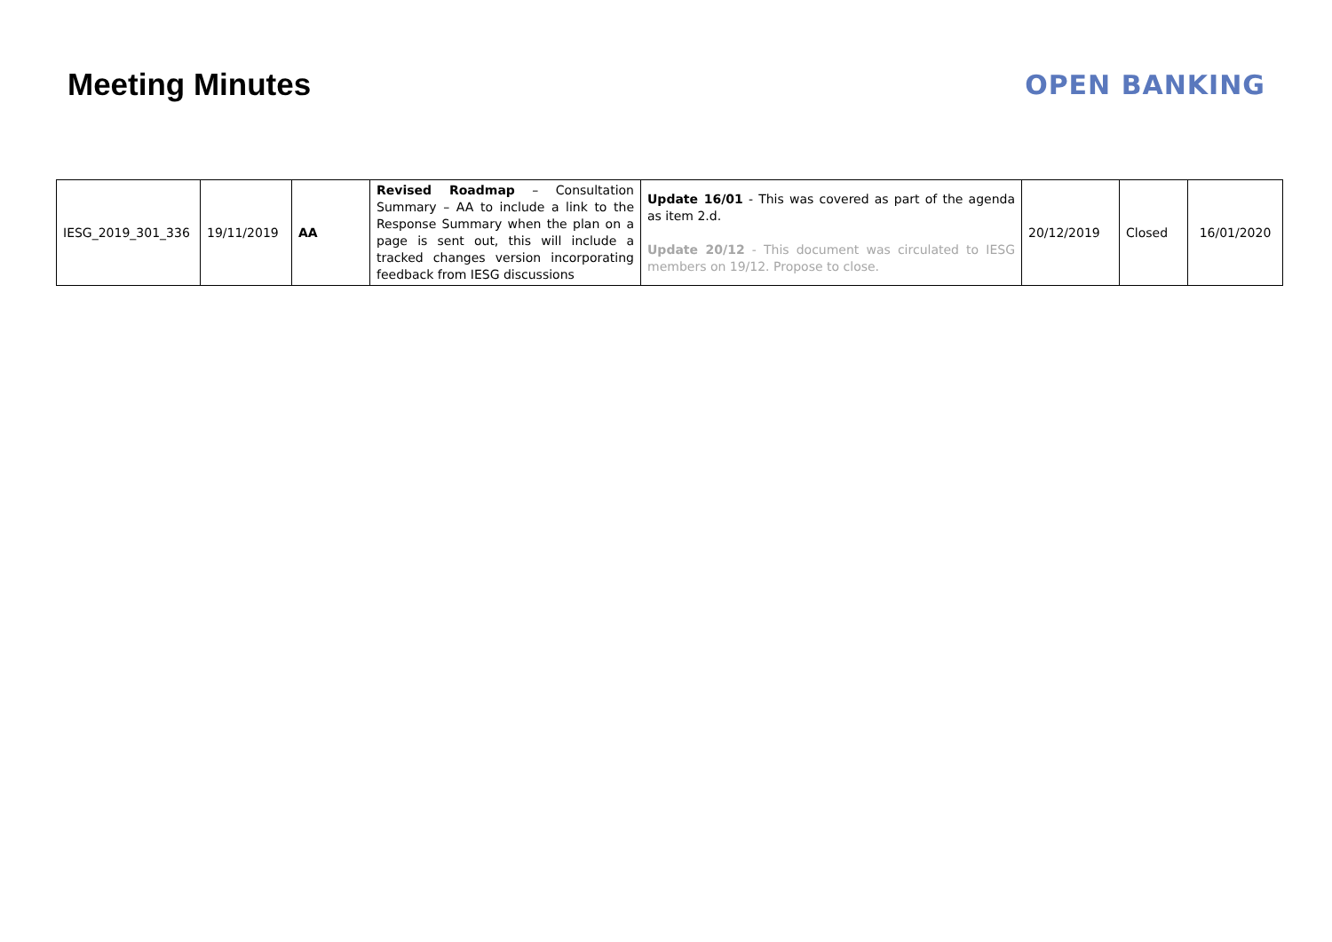Meeting Minutes
OPEN BANKING
| IESG_2019_301_336 | 19/11/2019 | AA | Revised Roadmap – Consultation Summary – AA to include a link to the Response Summary when the plan on a page is sent out, this will include a tracked changes version incorporating feedback from IESG discussions | Update 16/01 - This was covered as part of the agenda as item 2.d. Update 20/12 - This document was circulated to IESG members on 19/12. Propose to close. | 20/12/2019 | Closed | 16/01/2020 |